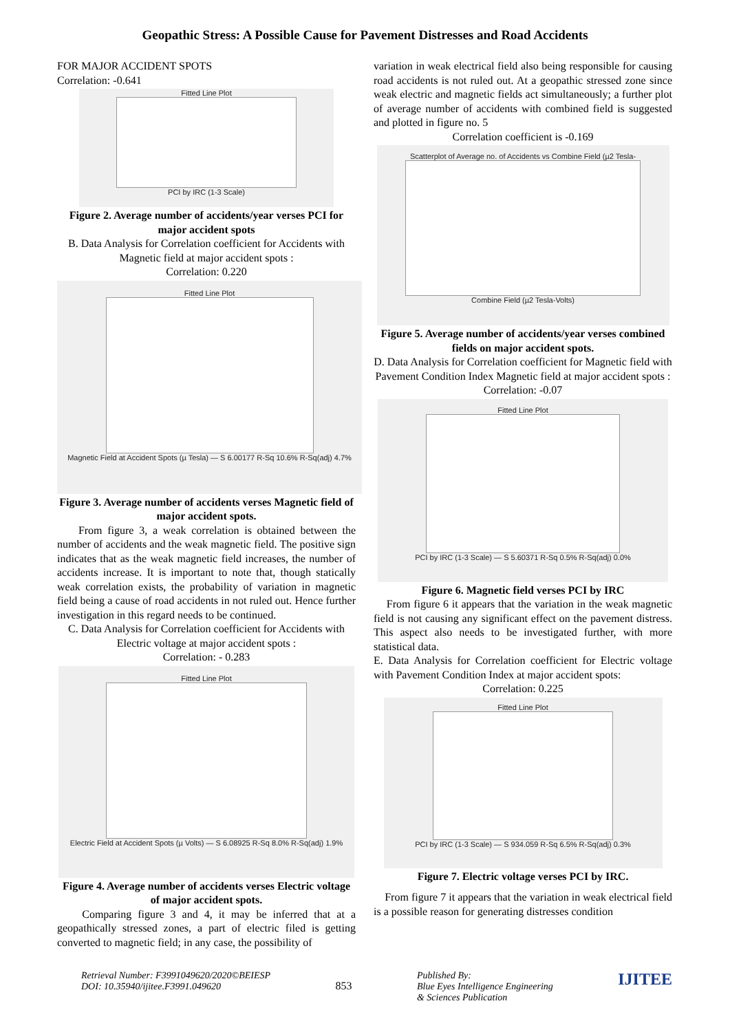Geopathic Stress: A Possible Cause for Pavement Distresses and Road Accidents
FOR MAJOR ACCIDENT SPOTS
Correlation: -0.641
Fitted Line Plot
PCI by IRC (1-3 Scale)
Figure 2. Average number of accidents/year verses PCI for major accident spots
B. Data Analysis for Correlation coefficient for Accidents with Magnetic field at major accident spots :
Correlation: 0.220
Fitted Line Plot
Magnetic Field at Accident Spots (µ Tesla) — S 6.00177 R-Sq 10.6% R-Sq(adj) 4.7%
Figure 3. Average number of accidents verses Magnetic field of major accident spots.
From figure 3, a weak correlation is obtained between the number of accidents and the weak magnetic field. The positive sign indicates that as the weak magnetic field increases, the number of accidents increase. It is important to note that, though statically weak correlation exists, the probability of variation in magnetic field being a cause of road accidents in not ruled out. Hence further investigation in this regard needs to be continued.
C. Data Analysis for Correlation coefficient for Accidents with Electric voltage at major accident spots :
Correlation: - 0.283
Fitted Line Plot
Electric Field at Accident Spots (µ Volts) — S 6.08925 R-Sq 8.0% R-Sq(adj) 1.9%
Figure 4. Average number of accidents verses Electric voltage of major accident spots.
Comparing figure 3 and 4, it may be inferred that at a geopathically stressed zones, a part of electric filed is getting converted to magnetic field; in any case, the possibility of
variation in weak electrical field also being responsible for causing road accidents is not ruled out. At a geopathic stressed zone since weak electric and magnetic fields act simultaneously; a further plot of average number of accidents with combined field is suggested and plotted in figure no. 5
Correlation coefficient is -0.169
Scatterplot of Average no. of Accidents vs Combine Field (µ2 Tesla-
Combine Field (µ2 Tesla-Volts)
Figure 5. Average number of accidents/year verses combined fields on major accident spots.
D. Data Analysis for Correlation coefficient for Magnetic field with Pavement Condition Index Magnetic field at major accident spots :
Correlation: -0.07
Fitted Line Plot
PCI by IRC (1-3 Scale) — S 5.60371 R-Sq 0.5% R-Sq(adj) 0.0%
Figure 6. Magnetic field verses PCI by IRC
From figure 6 it appears that the variation in the weak magnetic field is not causing any significant effect on the pavement distress. This aspect also needs to be investigated further, with more statistical data.
E. Data Analysis for Correlation coefficient for Electric voltage with Pavement Condition Index at major accident spots:
Correlation: 0.225
Fitted Line Plot
PCI by IRC (1-3 Scale) — S 934.059 R-Sq 6.5% R-Sq(adj) 0.3%
Figure 7. Electric voltage verses PCI by IRC.
From figure 7 it appears that the variation in weak electrical field is a possible reason for generating distresses condition
Retrieval Number: F3991049620/2020©BEIESP
DOI: 10.35940/ijitee.F3991.049620
853
Published By:
Blue Eyes Intelligence Engineering
& Sciences Publication
IJITEE